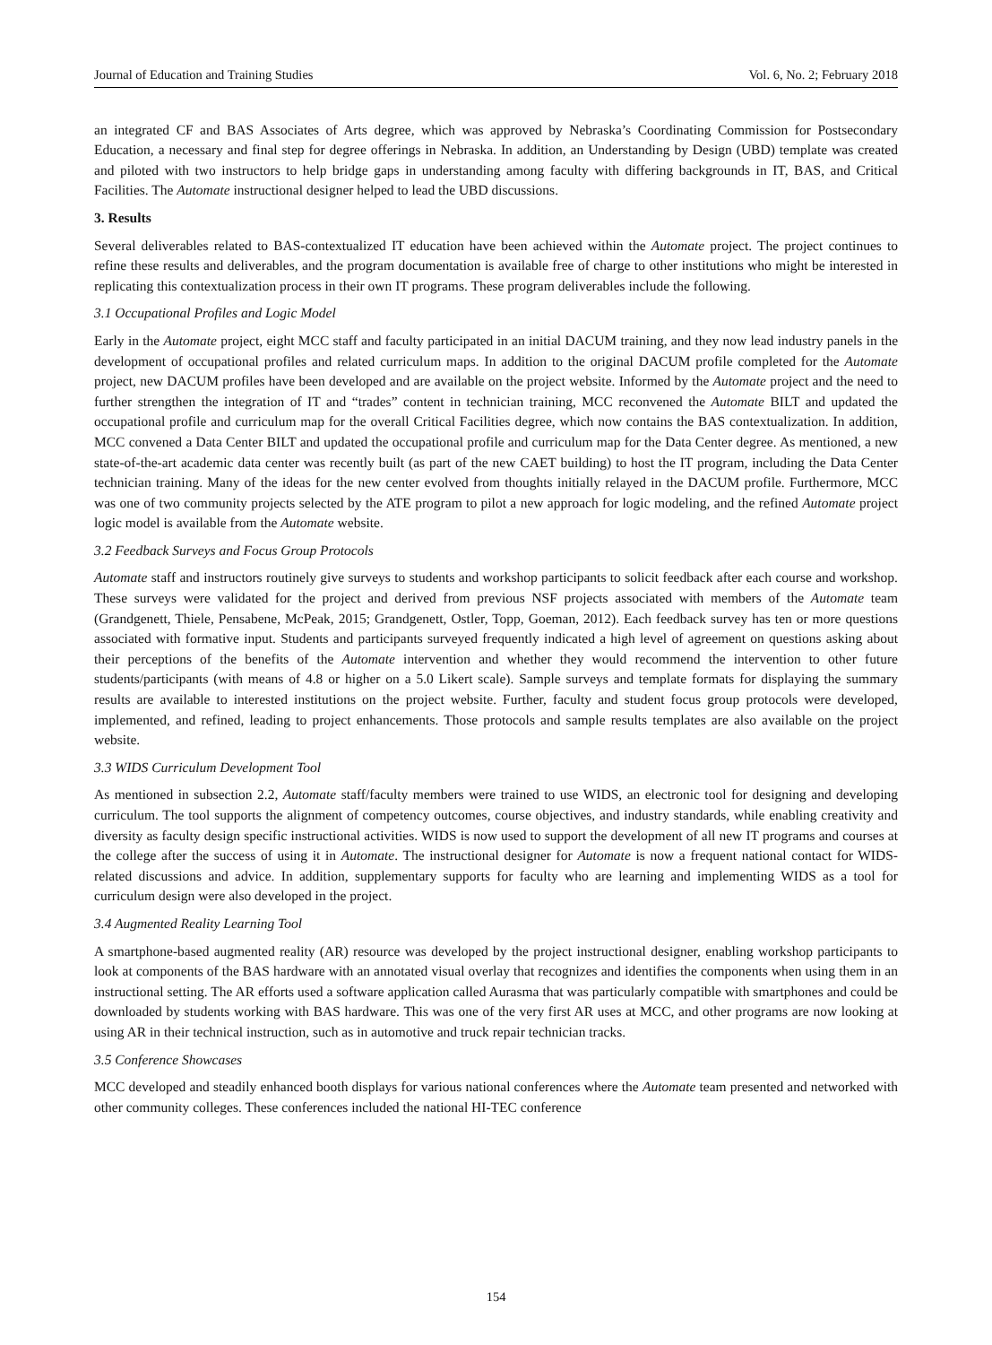Journal of Education and Training Studies Vol. 6, No. 2; February 2018
an integrated CF and BAS Associates of Arts degree, which was approved by Nebraska’s Coordinating Commission for Postsecondary Education, a necessary and final step for degree offerings in Nebraska. In addition, an Understanding by Design (UBD) template was created and piloted with two instructors to help bridge gaps in understanding among faculty with differing backgrounds in IT, BAS, and Critical Facilities. The Automate instructional designer helped to lead the UBD discussions.
3. Results
Several deliverables related to BAS-contextualized IT education have been achieved within the Automate project. The project continues to refine these results and deliverables, and the program documentation is available free of charge to other institutions who might be interested in replicating this contextualization process in their own IT programs. These program deliverables include the following.
3.1 Occupational Profiles and Logic Model
Early in the Automate project, eight MCC staff and faculty participated in an initial DACUM training, and they now lead industry panels in the development of occupational profiles and related curriculum maps. In addition to the original DACUM profile completed for the Automate project, new DACUM profiles have been developed and are available on the project website. Informed by the Automate project and the need to further strengthen the integration of IT and “trades” content in technician training, MCC reconvened the Automate BILT and updated the occupational profile and curriculum map for the overall Critical Facilities degree, which now contains the BAS contextualization. In addition, MCC convened a Data Center BILT and updated the occupational profile and curriculum map for the Data Center degree. As mentioned, a new state-of-the-art academic data center was recently built (as part of the new CAET building) to host the IT program, including the Data Center technician training. Many of the ideas for the new center evolved from thoughts initially relayed in the DACUM profile. Furthermore, MCC was one of two community projects selected by the ATE program to pilot a new approach for logic modeling, and the refined Automate project logic model is available from the Automate website.
3.2 Feedback Surveys and Focus Group Protocols
Automate staff and instructors routinely give surveys to students and workshop participants to solicit feedback after each course and workshop. These surveys were validated for the project and derived from previous NSF projects associated with members of the Automate team (Grandgenett, Thiele, Pensabene, McPeak, 2015; Grandgenett, Ostler, Topp, Goeman, 2012). Each feedback survey has ten or more questions associated with formative input. Students and participants surveyed frequently indicated a high level of agreement on questions asking about their perceptions of the benefits of the Automate intervention and whether they would recommend the intervention to other future students/participants (with means of 4.8 or higher on a 5.0 Likert scale). Sample surveys and template formats for displaying the summary results are available to interested institutions on the project website. Further, faculty and student focus group protocols were developed, implemented, and refined, leading to project enhancements. Those protocols and sample results templates are also available on the project website.
3.3 WIDS Curriculum Development Tool
As mentioned in subsection 2.2, Automate staff/faculty members were trained to use WIDS, an electronic tool for designing and developing curriculum. The tool supports the alignment of competency outcomes, course objectives, and industry standards, while enabling creativity and diversity as faculty design specific instructional activities. WIDS is now used to support the development of all new IT programs and courses at the college after the success of using it in Automate. The instructional designer for Automate is now a frequent national contact for WIDS-related discussions and advice. In addition, supplementary supports for faculty who are learning and implementing WIDS as a tool for curriculum design were also developed in the project.
3.4 Augmented Reality Learning Tool
A smartphone-based augmented reality (AR) resource was developed by the project instructional designer, enabling workshop participants to look at components of the BAS hardware with an annotated visual overlay that recognizes and identifies the components when using them in an instructional setting. The AR efforts used a software application called Aurasma that was particularly compatible with smartphones and could be downloaded by students working with BAS hardware. This was one of the very first AR uses at MCC, and other programs are now looking at using AR in their technical instruction, such as in automotive and truck repair technician tracks.
3.5 Conference Showcases
MCC developed and steadily enhanced booth displays for various national conferences where the Automate team presented and networked with other community colleges. These conferences included the national HI-TEC conference
154